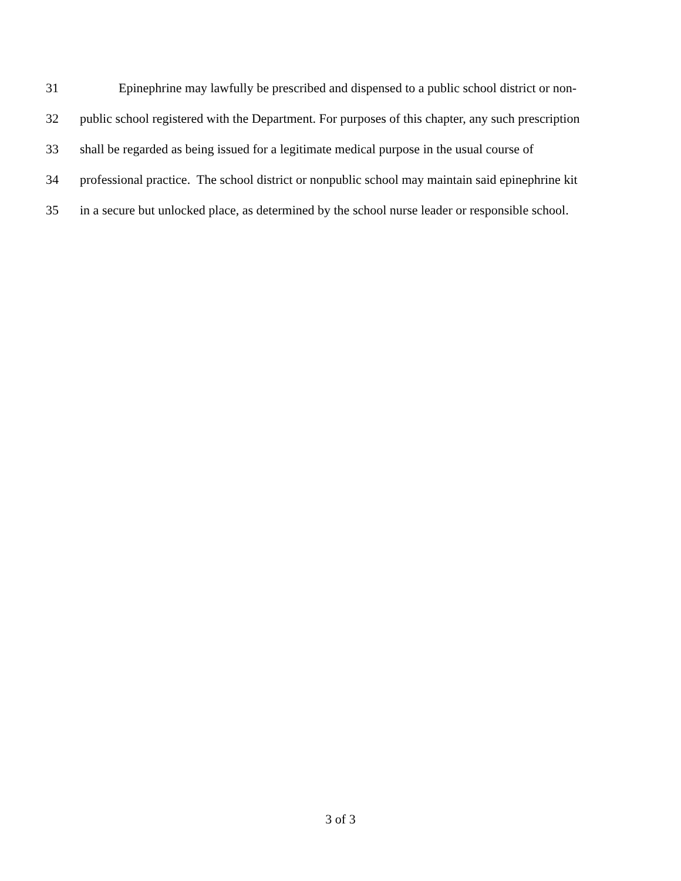31 Epinephrine may lawfully be prescribed and dispensed to a public school district or non-
32 public school registered with the Department. For purposes of this chapter, any such prescription
33 shall be regarded as being issued for a legitimate medical purpose in the usual course of
34 professional practice. The school district or nonpublic school may maintain said epinephrine kit
35 in a secure but unlocked place, as determined by the school nurse leader or responsible school.
3 of 3